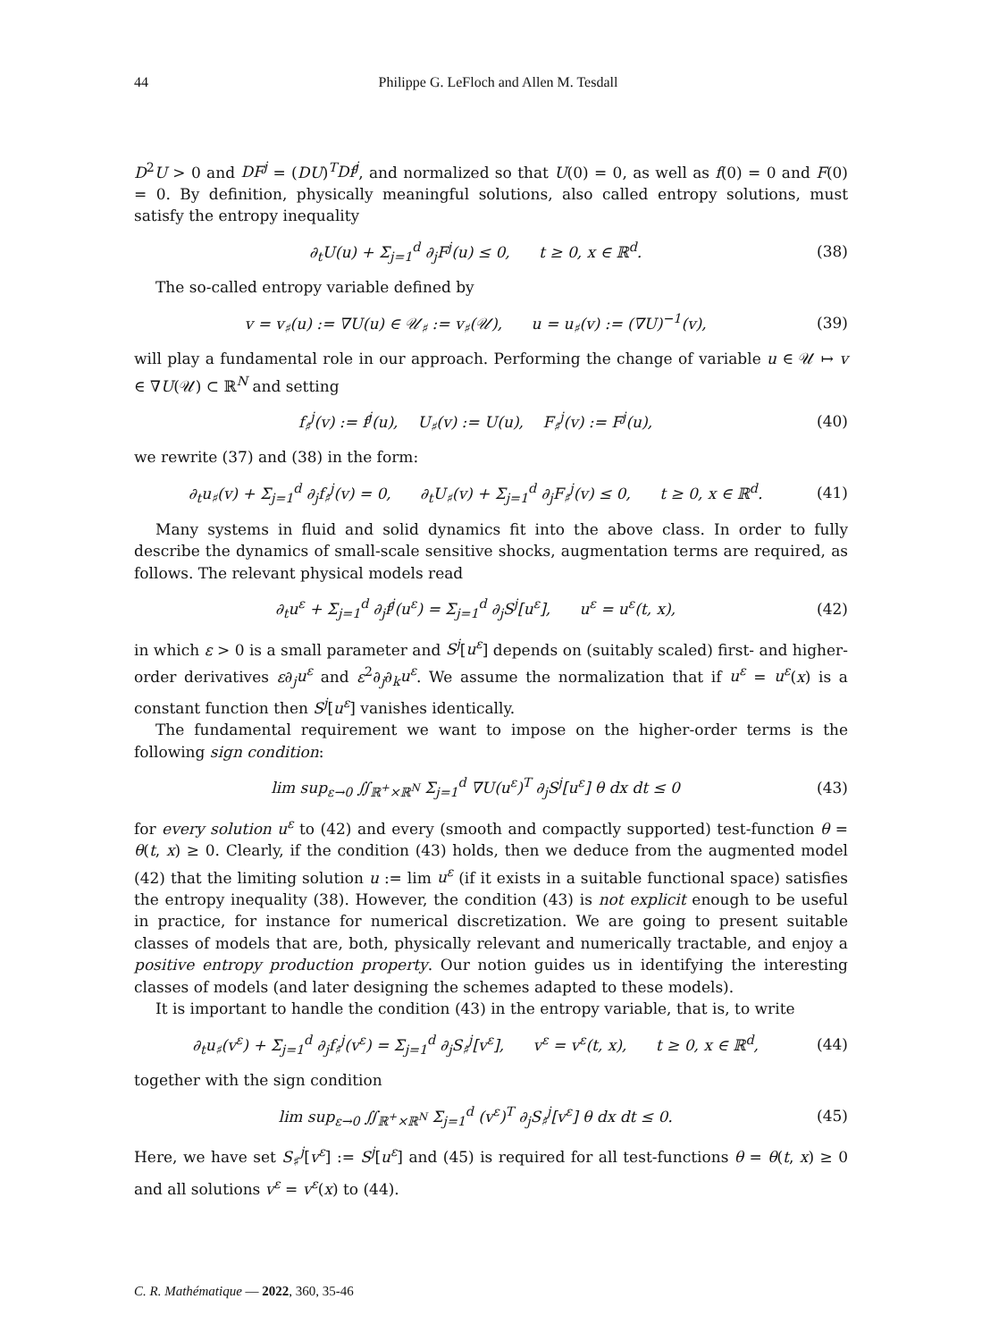44 Philippe G. LeFloch and Allen M. Tesdall
D<sup>2</sup>U > 0 and DF<sup>j</sup> = (DU)<sup>T</sup>Df<sup>j</sup>, and normalized so that U(0) = 0, as well as f(0) = 0 and F(0) = 0. By definition, physically meaningful solutions, also called entropy solutions, must satisfy the entropy inequality
∂<sub>t</sub>U(u) + Σ<sub>j=1</sub><sup>d</sup> ∂<sub>j</sub>F<sup>j</sup>(u) ≤ 0, t ≥ 0, x ∈ ℝ<sup>d</sup>. (38)
The so-called entropy variable defined by
v = v<sub>♯</sub>(u) := ∇U(u) ∈ 𝒰<sub>♯</sub> := v<sub>♯</sub>(𝒰), u = u<sub>♯</sub>(v) := (∇U)<sup>−1</sup>(v), (39)
will play a fundamental role in our approach. Performing the change of variable u ∈ 𝒰 ↦ v ∈ ∇U(𝒰) ⊂ ℝ<sup>N</sup> and setting
f<sub>♯</sub><sup>j</sup>(v) := f<sup>j</sup>(u), U<sub>♯</sub>(v) := U(u), F<sub>♯</sub><sup>j</sup>(v) := F<sup>j</sup>(u), (40)
we rewrite (37) and (38) in the form:
∂<sub>t</sub>u<sub>♯</sub>(v) + Σ<sub>j=1</sub><sup>d</sup> ∂<sub>j</sub>f<sub>♯</sub><sup>j</sup>(v) = 0, ∂<sub>t</sub>U<sub>♯</sub>(v) + Σ<sub>j=1</sub><sup>d</sup> ∂<sub>j</sub>F<sub>♯</sub><sup>j</sup>(v) ≤ 0, t ≥ 0, x ∈ ℝ<sup>d</sup>. (41)
Many systems in fluid and solid dynamics fit into the above class. In order to fully describe the dynamics of small-scale sensitive shocks, augmentation terms are required, as follows. The relevant physical models read
∂<sub>t</sub>u<sup>ε</sup> + Σ<sub>j=1</sub><sup>d</sup> ∂<sub>j</sub>f<sup>j</sup>(u<sup>ε</sup>) = Σ<sub>j=1</sub><sup>d</sup> ∂<sub>j</sub>S<sup>j</sup>[u<sup>ε</sup>], u<sup>ε</sup> = u<sup>ε</sup>(t, x), (42)
in which ε > 0 is a small parameter and S<sup>j</sup>[u<sup>ε</sup>] depends on (suitably scaled) first- and higher-order derivatives ε∂<sub>j</sub>u<sup>ε</sup> and ε<sup>2</sup>∂<sub>j</sub>∂<sub>k</sub>u<sup>ε</sup>. We assume the normalization that if u<sup>ε</sup> = u<sup>ε</sup>(x) is a constant function then S<sup>j</sup>[u<sup>ε</sup>] vanishes identically.
The fundamental requirement we want to impose on the higher-order terms is the following sign condition:
lim sup<sub>ε→0</sub> ∬<sub>ℝ<sup>+</sup>×ℝ<sup>N</sup></sub> Σ<sub>j=1</sub><sup>d</sup> ∇U(u<sup>ε</sup>)<sup>T</sup> ∂<sub>j</sub>S<sup>j</sup>[u<sup>ε</sup>] θ dx dt ≤ 0 (43)
for every solution u<sup>ε</sup> to (42) and every (smooth and compactly supported) test-function θ = θ(t, x) ≥ 0. Clearly, if the condition (43) holds, then we deduce from the augmented model (42) that the limiting solution u := lim u<sup>ε</sup> (if it exists in a suitable functional space) satisfies the entropy inequality (38). However, the condition (43) is not explicit enough to be useful in practice, for instance for numerical discretization. We are going to present suitable classes of models that are, both, physically relevant and numerically tractable, and enjoy a positive entropy production property. Our notion guides us in identifying the interesting classes of models (and later designing the schemes adapted to these models).
It is important to handle the condition (43) in the entropy variable, that is, to write
∂<sub>t</sub>u<sub>♯</sub>(v<sup>ε</sup>) + Σ<sub>j=1</sub><sup>d</sup> ∂<sub>j</sub>f<sub>♯</sub><sup>j</sup>(v<sup>ε</sup>) = Σ<sub>j=1</sub><sup>d</sup> ∂<sub>j</sub>S<sub>♯</sub><sup>j</sup>[v<sup>ε</sup>], v<sup>ε</sup> = v<sup>ε</sup>(t, x), t ≥ 0, x ∈ ℝ<sup>d</sup>, (44)
together with the sign condition
lim sup<sub>ε→0</sub> ∬<sub>ℝ<sup>+</sup>×ℝ<sup>N</sup></sub> Σ<sub>j=1</sub><sup>d</sup> (v<sup>ε</sup>)<sup>T</sup> ∂<sub>j</sub>S<sub>♯</sub><sup>j</sup>[v<sup>ε</sup>] θ dx dt ≤ 0. (45)
Here, we have set S<sub>♯</sub><sup>j</sup>[v<sup>ε</sup>] := S<sup>j</sup>[u<sup>ε</sup>] and (45) is required for all test-functions θ = θ(t, x) ≥ 0 and all solutions v<sup>ε</sup> = v<sup>ε</sup>(x) to (44).
C. R. Mathématique — 2022, 360, 35-46